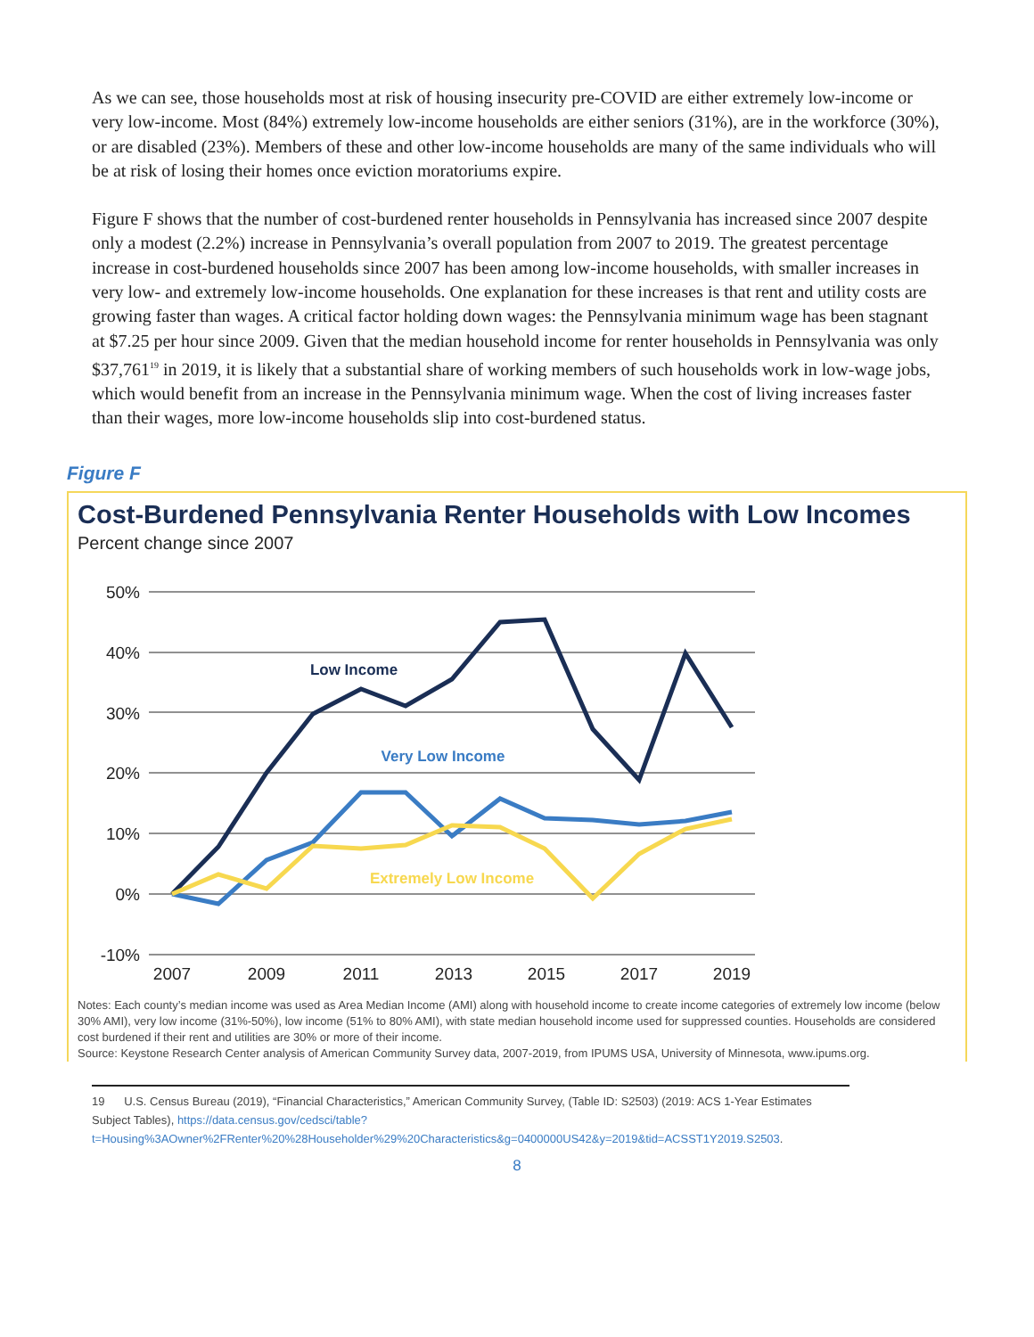As we can see, those households most at risk of housing insecurity pre-COVID are either extremely low-income or very low-income. Most (84%) extremely low-income households are either seniors (31%), are in the workforce (30%), or are disabled (23%). Members of these and other low-income households are many of the same individuals who will be at risk of losing their homes once eviction moratoriums expire.
Figure F shows that the number of cost-burdened renter households in Pennsylvania has increased since 2007 despite only a modest (2.2%) increase in Pennsylvania’s overall population from 2007 to 2019. The greatest percentage increase in cost-burdened households since 2007 has been among low-income households, with smaller increases in very low- and extremely low-income households. One explanation for these increases is that rent and utility costs are growing faster than wages. A critical factor holding down wages: the Pennsylvania minimum wage has been stagnant at $7.25 per hour since 2009. Given that the median household income for renter households in Pennsylvania was only $37,761<sup>19</sup> in 2019, it is likely that a substantial share of working members of such households work in low-wage jobs, which would benefit from an increase in the Pennsylvania minimum wage. When the cost of living increases faster than their wages, more low-income households slip into cost-burdened status.
Figure F
Cost-Burdened Pennsylvania Renter Households with Low Incomes
Percent change since 2007
50%
40%
30%
20%
10%
0%
-10%
2007
2009
2011
2013
2015
2017
2019
Low Income
Very Low Income
Extremely Low Income
Notes: Each county’s median income was used as Area Median Income (AMI) along with household income to create income categories of extremely low income (below 30% AMI), very low income (31%-50%), low income (51% to 80% AMI), with state median household income used for suppressed counties. Households are considered cost burdened if their rent and utilities are 30% or more of their income.
Source: Keystone Research Center analysis of American Community Survey data, 2007-2019, from IPUMS USA, University of Minnesota, www.ipums.org.
19 U.S. Census Bureau (2019), “Financial Characteristics,” American Community Survey, (Table ID: S2503) (2019: ACS 1-Year Estimates Subject Tables), https://data.census.gov/cedsci/table?t=Housing%3AOwner%2FRenter%20%28Householder%29%20Characteristics&g=0400000US42&y=2019&tid=ACSST1Y2019.S2503.
8